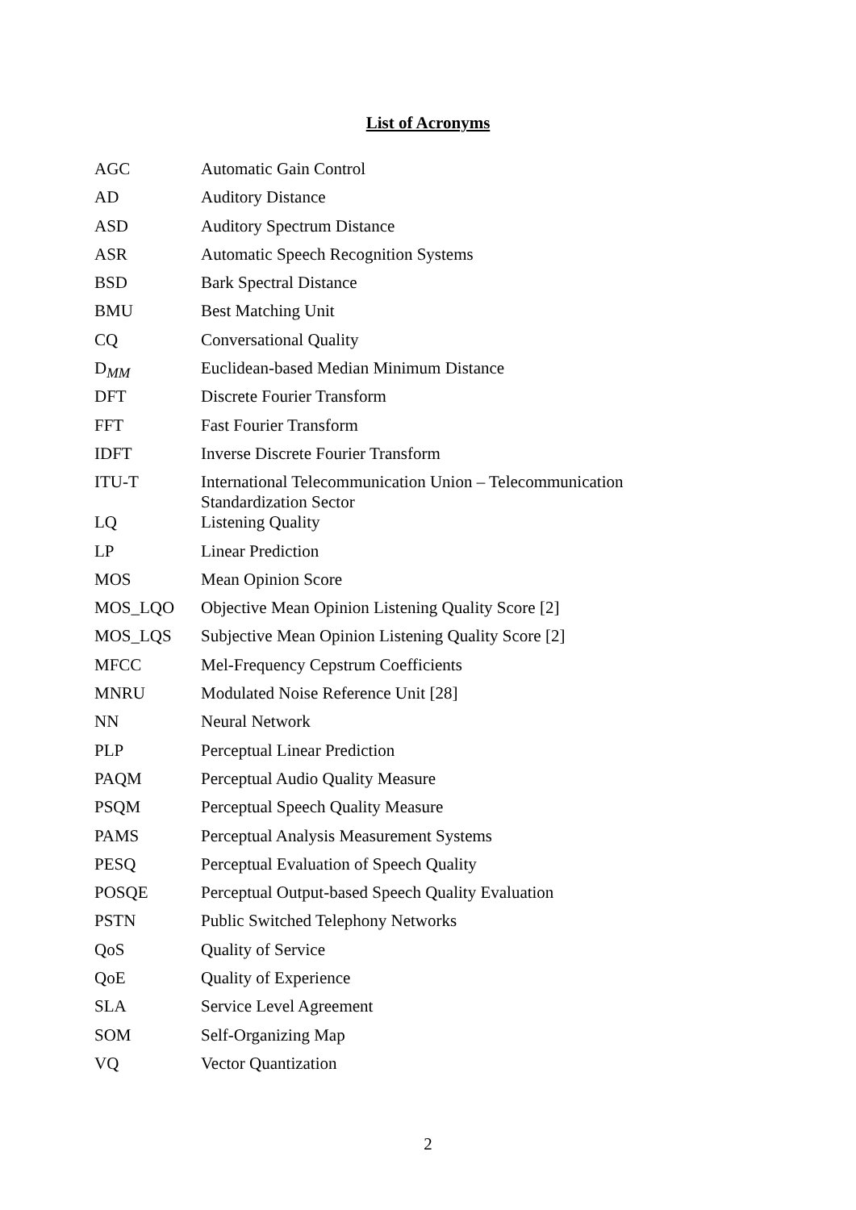List of Acronyms
| AGC | Automatic Gain Control |
| AD | Auditory Distance |
| ASD | Auditory Spectrum Distance |
| ASR | Automatic Speech Recognition Systems |
| BSD | Bark Spectral Distance |
| BMU | Best Matching Unit |
| CQ | Conversational Quality |
| D<sub>MM</sub> | Euclidean-based Median Minimum Distance |
| DFT | Discrete Fourier Transform |
| FFT | Fast Fourier Transform |
| IDFT | Inverse Discrete Fourier Transform |
| ITU-T | International Telecommunication Union – Telecommunication Standardization Sector |
| LQ | Listening Quality |
| LP | Linear Prediction |
| MOS | Mean Opinion Score |
| MOS_LQO | Objective Mean Opinion Listening Quality Score [2] |
| MOS_LQS | Subjective Mean Opinion Listening Quality Score [2] |
| MFCC | Mel-Frequency Cepstrum Coefficients |
| MNRU | Modulated Noise Reference Unit [28] |
| NN | Neural Network |
| PLP | Perceptual Linear Prediction |
| PAQM | Perceptual Audio Quality Measure |
| PSQM | Perceptual Speech Quality Measure |
| PAMS | Perceptual Analysis Measurement Systems |
| PESQ | Perceptual Evaluation of Speech Quality |
| POSQE | Perceptual Output-based Speech Quality Evaluation |
| PSTN | Public Switched Telephony Networks |
| QoS | Quality of Service |
| QoE | Quality of Experience |
| SLA | Service Level Agreement |
| SOM | Self-Organizing Map |
| VQ | Vector Quantization |
2